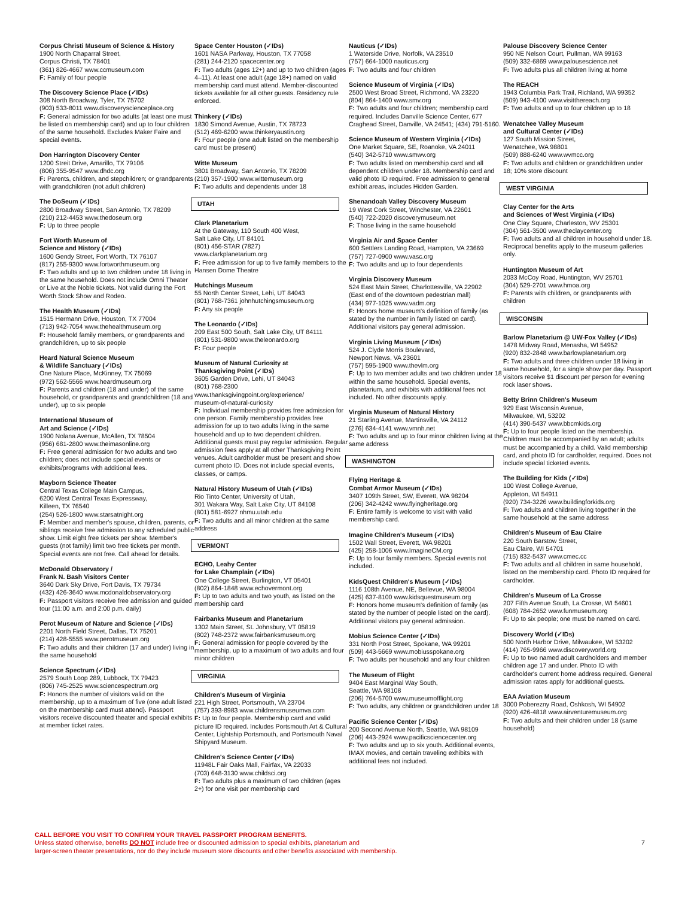Corpus Christi Museum of Science & History
1900 North Chaparral Street,
Corpus Christi, TX 78401
(361) 826-4667 www.ccmuseum.com
F: Family of four people
The Discovery Science Place (✓IDs)
308 North Broadway, Tyler, TX 75702
(903) 533-8011 www.discoveryscienceplace.org
F: General admission for two adults (at least one must be listed on membership card) and up to four children of the same household. Excludes Maker Faire and special events.
Don Harrington Discovery Center
1200 Streit Drive, Amarillo, TX 79106
(806) 355-9547 www.dhdc.org
F: Parents, children, and stepchildren; or grandparents with grandchildren (not adult children)
The DoSeum (✓IDs)
2800 Broadway Street, San Antonio, TX 78209
(210) 212-4453 www.thedoseum.org
F: Up to three people
Fort Worth Museum of
Science and History (✓IDs)
1600 Gendy Street, Fort Worth, TX 76107
(817) 255-9300 www.fortworthmuseum.org
F: Two adults and up to two children under 18 living in the same household. Does not include Omni Theater or Live at the Noble tickets. Not valid during the Fort Worth Stock Show and Rodeo.
The Health Museum (✓IDs)
1515 Hermann Drive, Houston, TX 77004
(713) 942-7054 www.thehealthmuseum.org
F: Household family members, or grandparents and grandchildren, up to six people
Heard Natural Science Museum
& Wildlife Sanctuary (✓IDs)
One Nature Place, McKinney, TX 75069
(972) 562-5566 www.heardmuseum.org
F: Parents and children (18 and under) of the same household, or grandparents and grandchildren (18 and under), up to six people
International Museum of
Art and Science (✓IDs)
1900 Nolana Avenue, McAllen, TX 78504
(956) 681-2800 www.theimasonline.org
F: Free general admission for two adults and two children; does not include special events or exhibits/programs with additional fees.
Mayborn Science Theater
Central Texas College Main Campus,
6200 West Central Texas Expressway,
Killeen, TX 76540
(254) 526-1800 www.starsatnight.org
F: Member and member's spouse, children, parents, or siblings receive free admission to any scheduled public show. Limit eight free tickets per show. Member's guests (not family) limit two free tickets per month. Special events are not free. Call ahead for details.
McDonald Observatory /
Frank N. Bash Visitors Center
3640 Dark Sky Drive, Fort Davis, TX 79734
(432) 426-3640 www.mcdonaldobservatory.org
F: Passport visitors receive free admission and guided tour (11:00 a.m. and 2:00 p.m. daily)
Perot Museum of Nature and Science (✓IDs)
2201 North Field Street, Dallas, TX 75201
(214) 428-5555 www.perotmuseum.org
F: Two adults and their children (17 and under) living in the same household
Science Spectrum (✓IDs)
2579 South Loop 289, Lubbock, TX 79423
(806) 745-2525 www.sciencespectrum.org
F: Honors the number of visitors valid on the membership, up to a maximum of five (one adult listed on the membership card must attend). Passport visitors receive discounted theater and special exhibits at member ticket rates.
Space Center Houston (✓IDs)
1601 NASA Parkway, Houston, TX 77058
(281) 244-2120 spacecenter.org
F: Two adults (ages 12+) and up to two children (ages 4–11). At least one adult (age 18+) named on valid membership card must attend. Member-discounted tickets available for all other guests. Residency rule enforced.
Thinkery (✓IDs)
1830 Simond Avenue, Austin, TX 78723
(512) 469-6200 www.thinkeryaustin.org
F: Four people (one adult listed on the membership card must be present)
Witte Museum
3801 Broadway, San Antonio, TX 78209
(210) 357-1900 www.wittemuseum.org
F: Two adults and dependents under 18
UTAH
Clark Planetarium
At the Gateway, 110 South 400 West,
Salt Lake City, UT 84101
(801) 456-STAR (7827)
www.clarkplanetarium.org
F: Free admission for up to five family members to the Hansen Dome Theatre
Hutchings Museum
55 North Center Street, Lehi, UT 84043
(801) 768-7361 johnhutchingsmuseum.org
F: Any six people
The Leonardo (✓IDs)
209 East 500 South, Salt Lake City, UT 84111
(801) 531-9800 www.theleonardo.org
F: Four people
Museum of Natural Curiosity at
Thanksgiving Point (✓IDs)
3605 Garden Drive, Lehi, UT 84043
(801) 768-2300
www.thanksgivingpoint.org/experience/
museum-of-natural-curiosity
F: Individual membership provides free admission for one person. Family membership provides free admission for up to two adults living in the same household and up to two dependent children. Additional guests must pay regular admission. Regular admission fees apply at all other Thanksgiving Point venues. Adult cardholder must be present and show current photo ID. Does not include special events, classes, or camps.
Natural History Museum of Utah (✓IDs)
Rio Tinto Center, University of Utah,
301 Wakara Way, Salt Lake City, UT 84108
(801) 581-6927 nhmu.utah.edu
F: Two adults and all minor children at the same address
VERMONT
ECHO, Leahy Center
for Lake Champlain (✓IDs)
One College Street, Burlington, VT 05401
(802) 864-1848 www.echovermont.org
F: Up to two adults and two youth, as listed on the membership card
Fairbanks Museum and Planetarium
1302 Main Street, St. Johnsbury, VT 05819
(802) 748-2372 www.fairbanksmuseum.org
F: General admission for people covered by the membership, up to a maximum of two adults and four minor children
VIRGINIA
Children's Museum of Virginia
221 High Street, Portsmouth, VA 23704
(757) 393-8983 www.childrensmuseumva.com
F: Up to four people. Membership card and valid picture ID required. Includes Portsmouth Art & Cultural Center, Lightship Portsmouth, and Portsmouth Naval Shipyard Museum.
Children's Science Center (✓IDs)
11948L Fair Oaks Mall, Fairfax, VA 22033
(703) 648-3130 www.childsci.org
F: Two adults plus a maximum of two children (ages 2+) for one visit per membership card
Nauticus (✓IDs)
1 Waterside Drive, Norfolk, VA 23510
(757) 664-1000 nauticus.org
F: Two adults and four children
Science Museum of Virginia (✓IDs)
2500 West Broad Street, Richmond, VA 23220
(804) 864-1400 www.smv.org
F: Two adults and four children; membership card required. Includes Danville Science Center, 677 Craghead Street, Danville, VA 24541; (434) 791-5160.
Science Museum of Western Virginia (✓IDs)
One Market Square, SE, Roanoke, VA 24011
(540) 342-5710 www.smwv.org
F: Two adults listed on membership card and all dependent children under 18. Membership card and valid photo ID required. Free admission to general exhibit areas, includes Hidden Garden.
Shenandoah Valley Discovery Museum
19 West Cork Street, Winchester, VA 22601
(540) 722-2020 discoverymuseum.net
F: Those living in the same household
Virginia Air and Space Center
600 Settlers Landing Road, Hampton, VA 23669
(757) 727-0900 www.vasc.org
F: Two adults and up to four dependents
Virginia Discovery Museum
524 East Main Street, Charlottesville, VA 22902
(East end of the downtown pedestrian mall)
(434) 977-1025 www.vadm.org
F: Honors home museum's definition of family (as stated by the number in family listed on card). Additional visitors pay general admission.
Virginia Living Museum (✓IDs)
524 J. Clyde Morris Boulevard,
Newport News, VA 23601
(757) 595-1900 www.thevlm.org
F: Up to two member adults and two children under 18 within the same household. Special events, planetarium, and exhibits with additional fees not included. No other discounts apply.
Virginia Museum of Natural History
21 Starling Avenue, Martinsville, VA 24112
(276) 634-4141 www.vmnh.net
F: Two adults and up to four minor children living at the same address
WASHINGTON
Flying Heritage &
Combat Armor Museum (✓IDs)
3407 109th Street, SW, Everett, WA 98204
(206) 342-4242 www.flyingheritage.org
F: Entire family is welcome to visit with valid membership card.
Imagine Children's Museum (✓IDs)
1502 Wall Street, Everett, WA 98201
(425) 258-1006 www.ImagineCM.org
F: Up to four family members. Special events not included.
KidsQuest Children's Museum (✓IDs)
1116 108th Avenue, NE, Bellevue, WA 98004
(425) 637-8100 www.kidsquestmuseum.org
F: Honors home museum's definition of family (as stated by the number of people listed on the card). Additional visitors pay general admission.
Mobius Science Center (✓IDs)
331 North Post Street, Spokane, WA 99201
(509) 443-5669 www.mobiusspokane.org
F: Two adults per household and any four children
The Museum of Flight
9404 East Marginal Way South,
Seattle, WA 98108
(206) 764-5700 www.museumofflight.org
F: Two adults, any children or grandchildren under 18
Pacific Science Center (✓IDs)
200 Second Avenue North, Seattle, WA 98109
(206) 443-2924 www.pacificsciencecenter.org
F: Two adults and up to six youth. Additional events, IMAX movies, and certain traveling exhibits with additional fees not included.
Palouse Discovery Science Center
950 NE Nelson Court, Pullman, WA 99163
(509) 332-6869 www.palousescience.net
F: Two adults plus all children living at home
The REACH
1943 Columbia Park Trail, Richland, WA 99352
(509) 943-4100 www.visitthereach.org
F: Two adults and up to four children up to 18
Wenatchee Valley Museum
and Cultural Center (✓IDs)
127 South Mission Street,
Wenatchee, WA 98801
(509) 888-6240 www.wvmcc.org
F: Two adults and children or grandchildren under 18; 10% store discount
WEST VIRGINIA
Clay Center for the Arts
and Sciences of West Virginia (✓IDs)
One Clay Square, Charleston, WV 25301
(304) 561-3500 www.theclaycenter.org
F: Two adults and all children in household under 18. Reciprocal benefits apply to the museum galleries only.
Huntington Museum of Art
2033 McCoy Road, Huntington, WV 25701
(304) 529-2701 www.hmoa.org
F: Parents with children, or grandparents with children
WISCONSIN
Barlow Planetarium @ UW-Fox Valley (✓IDs)
1478 Midway Road, Menasha, WI 54952
(920) 832-2848 www.barlowplanetarium.org
F: Two adults and three children under 18 living in same household, for a single show per day. Passport visitors receive $1 discount per person for evening rock laser shows.
Betty Brinn Children's Museum
929 East Wisconsin Avenue,
Milwaukee, WI, 53202
(414) 390-5437 www.bbcmkids.org
F: Up to four people listed on the membership. Children must be accompanied by an adult; adults must be accompanied by a child. Valid membership card, and photo ID for cardholder, required. Does not include special ticketed events.
The Building for Kids (✓IDs)
100 West College Avenue,
Appleton, WI 54911
(920) 734-3226 www.buildingforkids.org
F: Two adults and children living together in the same household at the same address
Children's Museum of Eau Claire
220 South Barstow Street,
Eau Claire, WI 54701
(715) 832-5437 www.cmec.cc
F: Two adults and all children in same household, listed on the membership card. Photo ID required for cardholder.
Children's Museum of La Crosse
207 Fifth Avenue South, La Crosse, WI 54601
(608) 784-2652 www.funmuseum.org
F: Up to six people; one must be named on card.
Discovery World (✓IDs)
500 North Harbor Drive, Milwaukee, WI 53202
(414) 765-9966 www.discoveryworld.org
F: Up to two named adult cardholders and member children age 17 and under. Photo ID with cardholder's current home address required. General admission rates apply for additional guests.
EAA Aviation Museum
3000 Poberezny Road, Oshkosh, WI 54902
(920) 426-4818 www.airventuremuseum.org
F: Two adults and their children under 18 (same household)
CALL BEFORE YOU VISIT TO CONFIRM YOUR TRAVEL PASSPORT PROGRAM BENEFITS.
Unless stated otherwise, benefits DO NOT include free or discounted admission to special exhibits, planetarium and
larger-screen theater presentations, nor do they include museum store discounts and other benefits associated with membership.
7